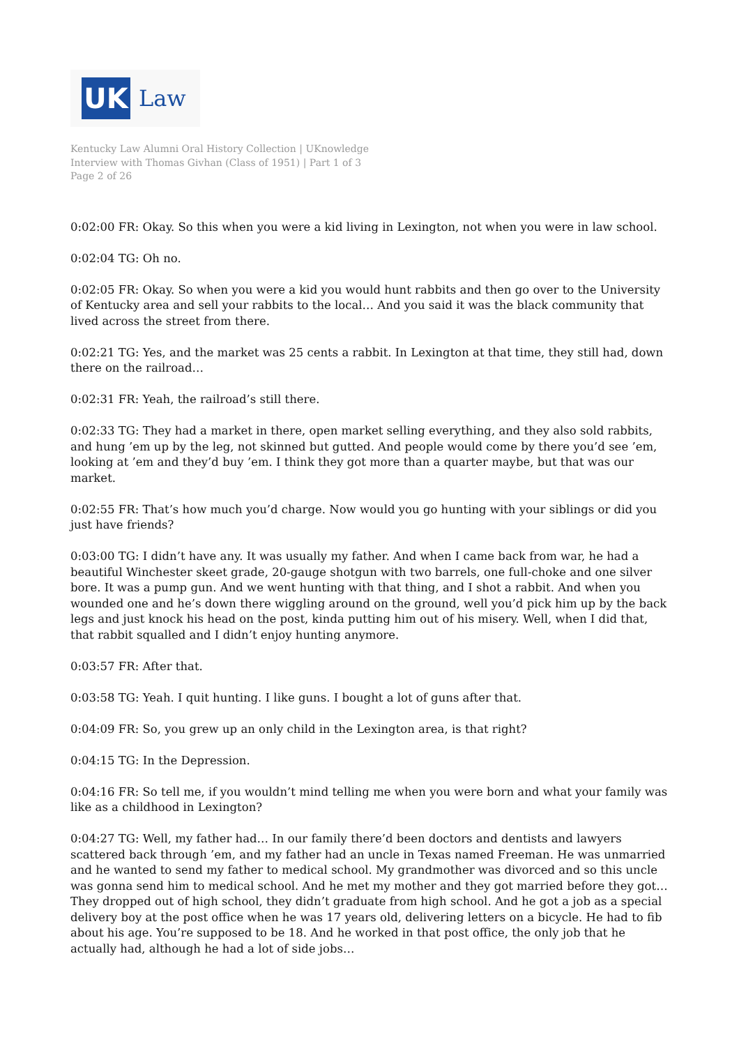UK
Law
Kentucky Law Alumni Oral History Collection | UKnowledge
Interview with Thomas Givhan (Class of 1951) | Part 1 of 3
Page 2 of 26
0:02:00 FR: Okay. So this when you were a kid living in Lexington, not when you were in law school.
0:02:04 TG: Oh no.
0:02:05 FR: Okay. So when you were a kid you would hunt rabbits and then go over to the University of Kentucky area and sell your rabbits to the local… And you said it was the black community that lived across the street from there.
0:02:21 TG: Yes, and the market was 25 cents a rabbit. In Lexington at that time, they still had, down there on the railroad…
0:02:31 FR: Yeah, the railroad’s still there.
0:02:33 TG: They had a market in there, open market selling everything, and they also sold rabbits, and hung ’em up by the leg, not skinned but gutted. And people would come by there you’d see ’em, looking at ’em and they’d buy ’em. I think they got more than a quarter maybe, but that was our market.
0:02:55 FR: That’s how much you’d charge. Now would you go hunting with your siblings or did you just have friends?
0:03:00 TG: I didn’t have any. It was usually my father. And when I came back from war, he had a beautiful Winchester skeet grade, 20-gauge shotgun with two barrels, one full-choke and one silver bore. It was a pump gun. And we went hunting with that thing, and I shot a rabbit. And when you wounded one and he’s down there wiggling around on the ground, well you’d pick him up by the back legs and just knock his head on the post, kinda putting him out of his misery. Well, when I did that, that rabbit squalled and I didn’t enjoy hunting anymore.
0:03:57 FR: After that.
0:03:58 TG: Yeah. I quit hunting. I like guns. I bought a lot of guns after that.
0:04:09 FR: So, you grew up an only child in the Lexington area, is that right?
0:04:15 TG: In the Depression.
0:04:16 FR: So tell me, if you wouldn’t mind telling me when you were born and what your family was like as a childhood in Lexington?
0:04:27 TG: Well, my father had… In our family there’d been doctors and dentists and lawyers scattered back through ’em, and my father had an uncle in Texas named Freeman. He was unmarried and he wanted to send my father to medical school. My grandmother was divorced and so this uncle was gonna send him to medical school. And he met my mother and they got married before they got… They dropped out of high school, they didn’t graduate from high school. And he got a job as a special delivery boy at the post office when he was 17 years old, delivering letters on a bicycle. He had to fib about his age. You’re supposed to be 18. And he worked in that post office, the only job that he actually had, although he had a lot of side jobs…